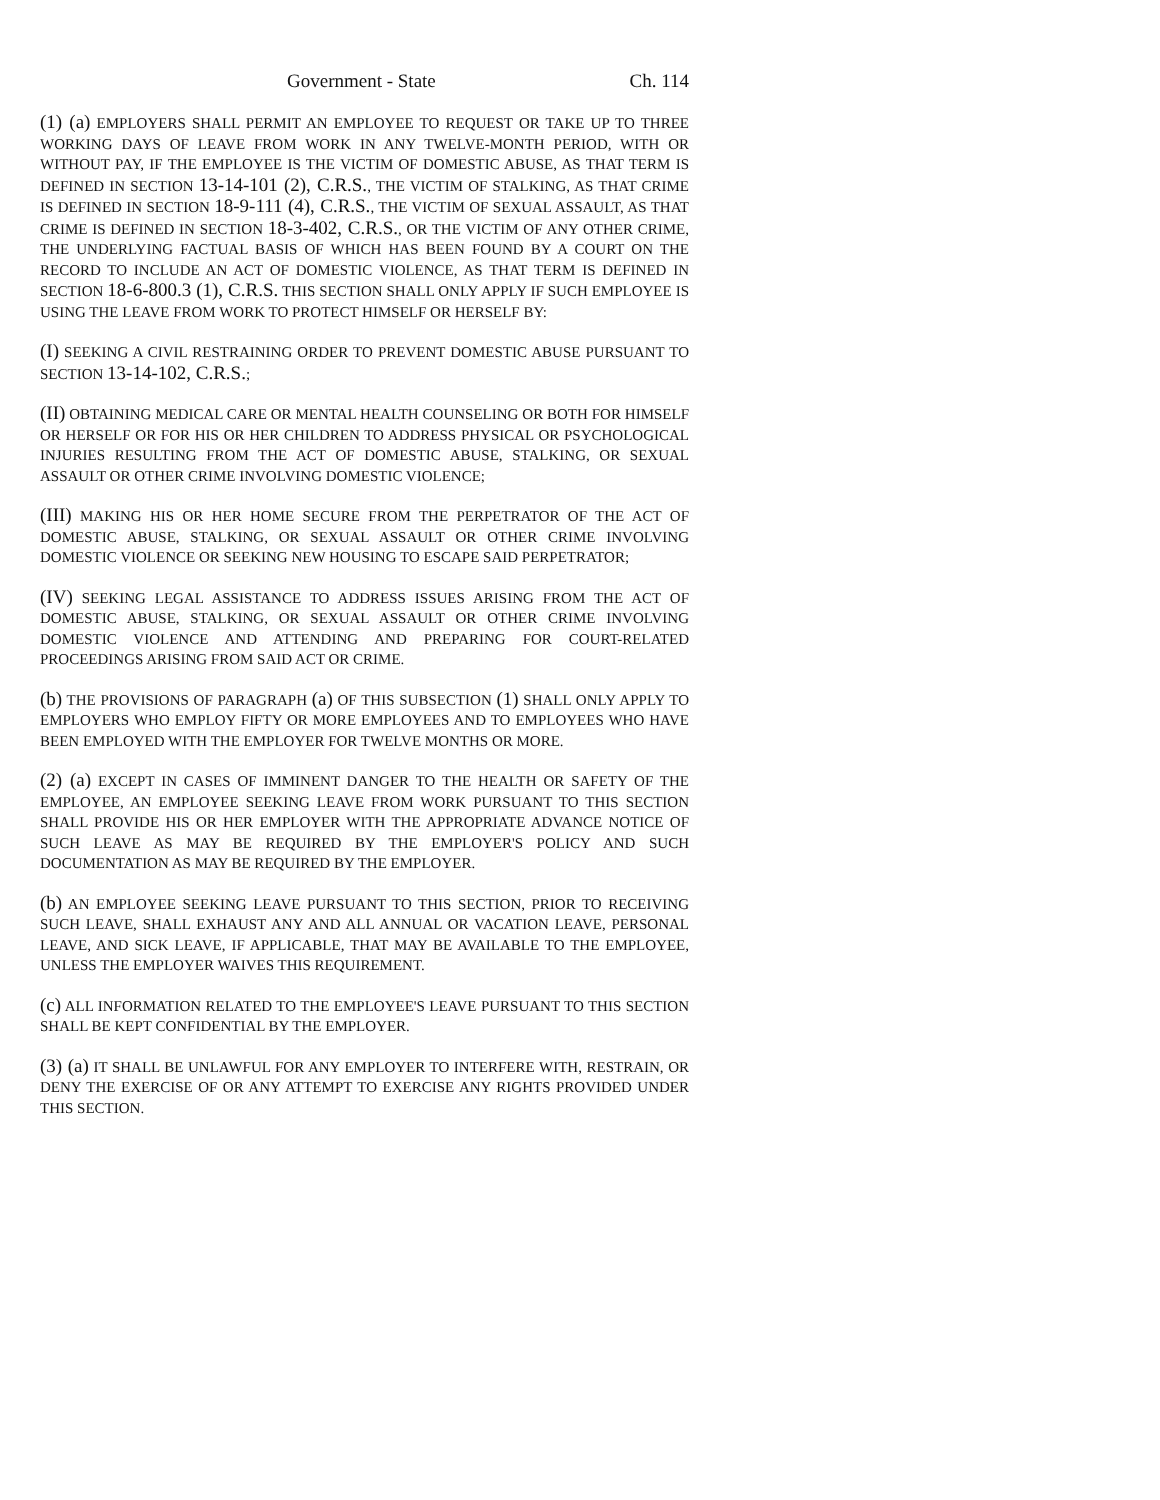Government - State Ch. 114
(1) (a) EMPLOYERS SHALL PERMIT AN EMPLOYEE TO REQUEST OR TAKE UP TO THREE WORKING DAYS OF LEAVE FROM WORK IN ANY TWELVE-MONTH PERIOD, WITH OR WITHOUT PAY, IF THE EMPLOYEE IS THE VICTIM OF DOMESTIC ABUSE, AS THAT TERM IS DEFINED IN SECTION 13-14-101 (2), C.R.S., THE VICTIM OF STALKING, AS THAT CRIME IS DEFINED IN SECTION 18-9-111 (4), C.R.S., THE VICTIM OF SEXUAL ASSAULT, AS THAT CRIME IS DEFINED IN SECTION 18-3-402, C.R.S., OR THE VICTIM OF ANY OTHER CRIME, THE UNDERLYING FACTUAL BASIS OF WHICH HAS BEEN FOUND BY A COURT ON THE RECORD TO INCLUDE AN ACT OF DOMESTIC VIOLENCE, AS THAT TERM IS DEFINED IN SECTION 18-6-800.3 (1), C.R.S. THIS SECTION SHALL ONLY APPLY IF SUCH EMPLOYEE IS USING THE LEAVE FROM WORK TO PROTECT HIMSELF OR HERSELF BY:
(I) SEEKING A CIVIL RESTRAINING ORDER TO PREVENT DOMESTIC ABUSE PURSUANT TO SECTION 13-14-102, C.R.S.;
(II) OBTAINING MEDICAL CARE OR MENTAL HEALTH COUNSELING OR BOTH FOR HIMSELF OR HERSELF OR FOR HIS OR HER CHILDREN TO ADDRESS PHYSICAL OR PSYCHOLOGICAL INJURIES RESULTING FROM THE ACT OF DOMESTIC ABUSE, STALKING, OR SEXUAL ASSAULT OR OTHER CRIME INVOLVING DOMESTIC VIOLENCE;
(III) MAKING HIS OR HER HOME SECURE FROM THE PERPETRATOR OF THE ACT OF DOMESTIC ABUSE, STALKING, OR SEXUAL ASSAULT OR OTHER CRIME INVOLVING DOMESTIC VIOLENCE OR SEEKING NEW HOUSING TO ESCAPE SAID PERPETRATOR;
(IV) SEEKING LEGAL ASSISTANCE TO ADDRESS ISSUES ARISING FROM THE ACT OF DOMESTIC ABUSE, STALKING, OR SEXUAL ASSAULT OR OTHER CRIME INVOLVING DOMESTIC VIOLENCE AND ATTENDING AND PREPARING FOR COURT-RELATED PROCEEDINGS ARISING FROM SAID ACT OR CRIME.
(b) THE PROVISIONS OF PARAGRAPH (a) OF THIS SUBSECTION (1) SHALL ONLY APPLY TO EMPLOYERS WHO EMPLOY FIFTY OR MORE EMPLOYEES AND TO EMPLOYEES WHO HAVE BEEN EMPLOYED WITH THE EMPLOYER FOR TWELVE MONTHS OR MORE.
(2) (a) EXCEPT IN CASES OF IMMINENT DANGER TO THE HEALTH OR SAFETY OF THE EMPLOYEE, AN EMPLOYEE SEEKING LEAVE FROM WORK PURSUANT TO THIS SECTION SHALL PROVIDE HIS OR HER EMPLOYER WITH THE APPROPRIATE ADVANCE NOTICE OF SUCH LEAVE AS MAY BE REQUIRED BY THE EMPLOYER'S POLICY AND SUCH DOCUMENTATION AS MAY BE REQUIRED BY THE EMPLOYER.
(b) AN EMPLOYEE SEEKING LEAVE PURSUANT TO THIS SECTION, PRIOR TO RECEIVING SUCH LEAVE, SHALL EXHAUST ANY AND ALL ANNUAL OR VACATION LEAVE, PERSONAL LEAVE, AND SICK LEAVE, IF APPLICABLE, THAT MAY BE AVAILABLE TO THE EMPLOYEE, UNLESS THE EMPLOYER WAIVES THIS REQUIREMENT.
(c) ALL INFORMATION RELATED TO THE EMPLOYEE'S LEAVE PURSUANT TO THIS SECTION SHALL BE KEPT CONFIDENTIAL BY THE EMPLOYER.
(3) (a) IT SHALL BE UNLAWFUL FOR ANY EMPLOYER TO INTERFERE WITH, RESTRAIN, OR DENY THE EXERCISE OF OR ANY ATTEMPT TO EXERCISE ANY RIGHTS PROVIDED UNDER THIS SECTION.